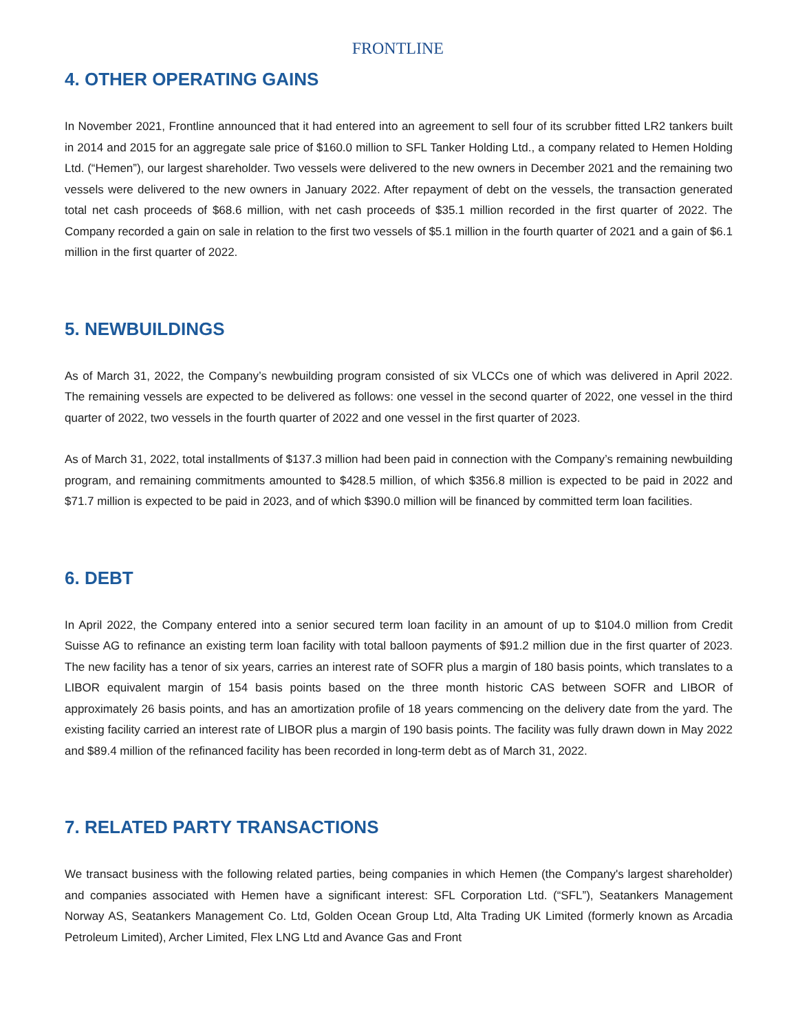FRONTLINE
4. OTHER OPERATING GAINS
In November 2021, Frontline announced that it had entered into an agreement to sell four of its scrubber fitted LR2 tankers built in 2014 and 2015 for an aggregate sale price of $160.0 million to SFL Tanker Holding Ltd., a company related to Hemen Holding Ltd. (“Hemen”), our largest shareholder. Two vessels were delivered to the new owners in December 2021 and the remaining two vessels were delivered to the new owners in January 2022. After repayment of debt on the vessels, the transaction generated total net cash proceeds of $68.6 million, with net cash proceeds of $35.1 million recorded in the first quarter of 2022. The Company recorded a gain on sale in relation to the first two vessels of $5.1 million in the fourth quarter of 2021 and a gain of $6.1 million in the first quarter of 2022.
5. NEWBUILDINGS
As of March 31, 2022, the Company’s newbuilding program consisted of six VLCCs one of which was delivered in April 2022. The remaining vessels are expected to be delivered as follows: one vessel in the second quarter of 2022, one vessel in the third quarter of 2022, two vessels in the fourth quarter of 2022 and one vessel in the first quarter of 2023.
As of March 31, 2022, total installments of $137.3 million had been paid in connection with the Company’s remaining newbuilding program, and remaining commitments amounted to $428.5 million, of which $356.8 million is expected to be paid in 2022 and $71.7 million is expected to be paid in 2023, and of which $390.0 million will be financed by committed term loan facilities.
6. DEBT
In April 2022, the Company entered into a senior secured term loan facility in an amount of up to $104.0 million from Credit Suisse AG to refinance an existing term loan facility with total balloon payments of $91.2 million due in the first quarter of 2023. The new facility has a tenor of six years, carries an interest rate of SOFR plus a margin of 180 basis points, which translates to a LIBOR equivalent margin of 154 basis points based on the three month historic CAS between SOFR and LIBOR of approximately 26 basis points, and has an amortization profile of 18 years commencing on the delivery date from the yard. The existing facility carried an interest rate of LIBOR plus a margin of 190 basis points. The facility was fully drawn down in May 2022 and $89.4 million of the refinanced facility has been recorded in long-term debt as of March 31, 2022.
7. RELATED PARTY TRANSACTIONS
We transact business with the following related parties, being companies in which Hemen (the Company's largest shareholder) and companies associated with Hemen have a significant interest: SFL Corporation Ltd. (“SFL”), Seatankers Management Norway AS, Seatankers Management Co. Ltd, Golden Ocean Group Ltd, Alta Trading UK Limited (formerly known as Arcadia Petroleum Limited), Archer Limited, Flex LNG Ltd and Avance Gas and Front